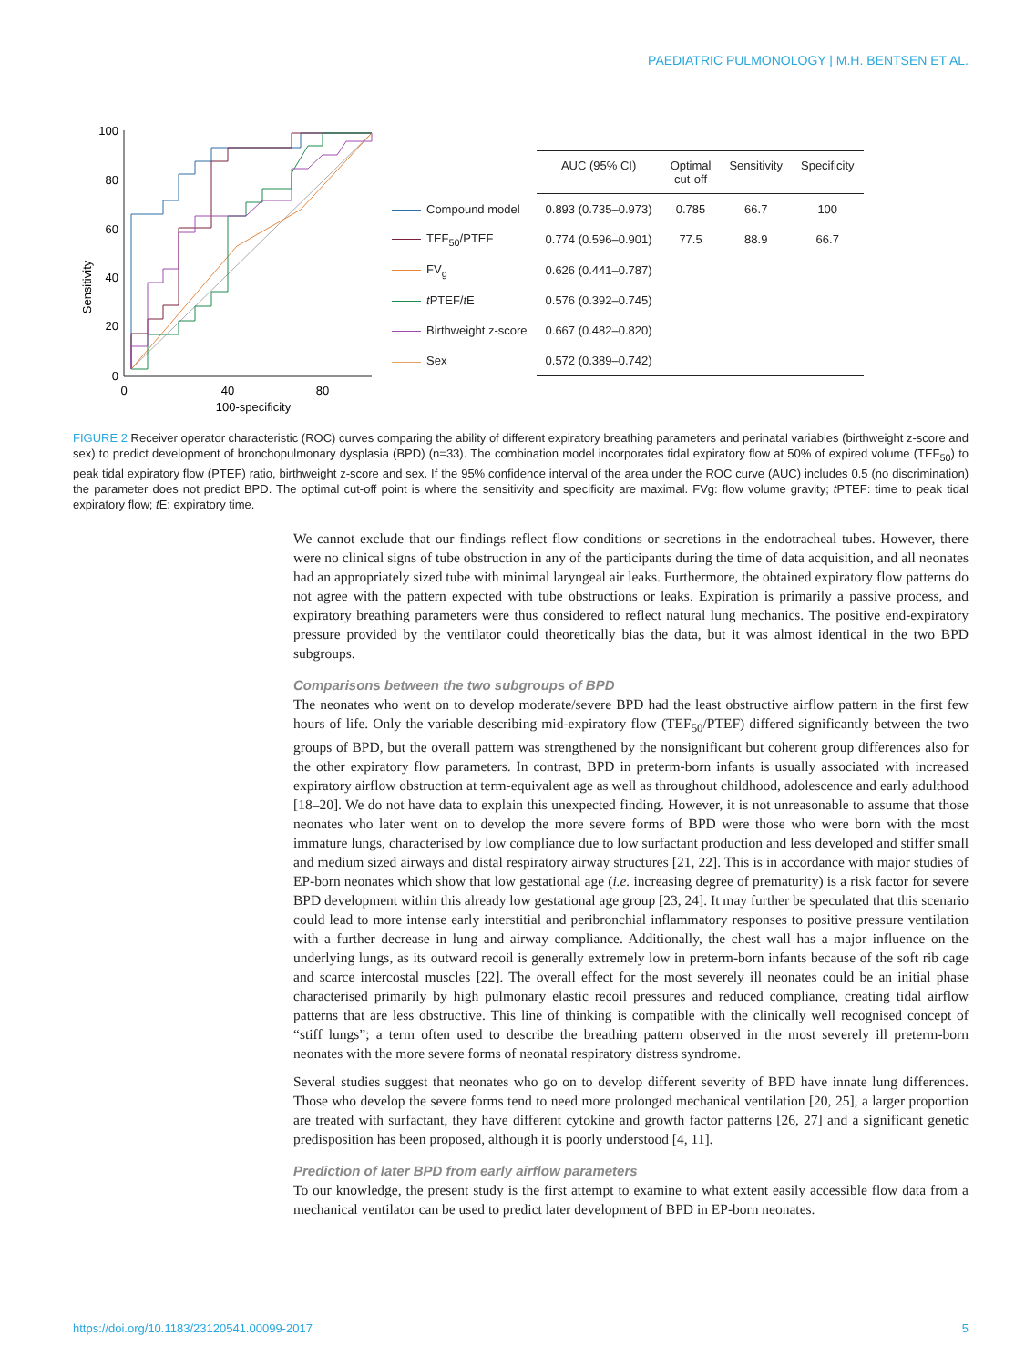PAEDIATRIC PULMONOLOGY | M.H. BENTSEN ET AL.
Sensitivity
100
80
60
40
20
0
0
40
80
100-specificity
| | AUC (95% CI) | Optimal cut-off | Sensitivity | Specificity |
| --- | --- | --- | --- | --- |
| Compound model | 0.893 (0.735–0.973) | 0.785 | 66.7 | 100 |
| TEF<sub>50</sub>/PTEF | 0.774 (0.596–0.901) | 77.5 | 88.9 | 66.7 |
| FV<sub>g</sub> | 0.626 (0.441–0.787) | | | |
| t PTEF/ t E | 0.576 (0.392–0.745) | | | |
| Birthweight z-score | 0.667 (0.482–0.820) | | | |
| Sex | 0.572 (0.389–0.742) | | | |
FIGURE 2 Receiver operator characteristic (ROC) curves comparing the ability of different expiratory breathing parameters and perinatal variables (birthweight z-score and sex) to predict development of bronchopulmonary dysplasia (BPD) (n=33). The combination model incorporates tidal expiratory flow at 50% of expired volume (TEF<sub>50</sub>) to peak tidal expiratory flow (PTEF) ratio, birthweight z-score and sex. If the 95% confidence interval of the area under the ROC curve (AUC) includes 0.5 (no discrimination) the parameter does not predict BPD. The optimal cut-off point is where the sensitivity and specificity are maximal. FVg: flow volume gravity; t PTEF: time to peak tidal expiratory flow; t E: expiratory time.
We cannot exclude that our findings reflect flow conditions or secretions in the endotracheal tubes. However, there were no clinical signs of tube obstruction in any of the participants during the time of data acquisition, and all neonates had an appropriately sized tube with minimal laryngeal air leaks. Furthermore, the obtained expiratory flow patterns do not agree with the pattern expected with tube obstructions or leaks. Expiration is primarily a passive process, and expiratory breathing parameters were thus considered to reflect natural lung mechanics. The positive end-expiratory pressure provided by the ventilator could theoretically bias the data, but it was almost identical in the two BPD subgroups.
Comparisons between the two subgroups of BPD
The neonates who went on to develop moderate/severe BPD had the least obstructive airflow pattern in the first few hours of life. Only the variable describing mid-expiratory flow (TEF<sub>50</sub>/PTEF) differed significantly between the two groups of BPD, but the overall pattern was strengthened by the nonsignificant but coherent group differences also for the other expiratory flow parameters. In contrast, BPD in preterm-born infants is usually associated with increased expiratory airflow obstruction at term-equivalent age as well as throughout childhood, adolescence and early adulthood [18–20]. We do not have data to explain this unexpected finding. However, it is not unreasonable to assume that those neonates who later went on to develop the more severe forms of BPD were those who were born with the most immature lungs, characterised by low compliance due to low surfactant production and less developed and stiffer small and medium sized airways and distal respiratory airway structures [21, 22]. This is in accordance with major studies of EP-born neonates which show that low gestational age (i.e. increasing degree of prematurity) is a risk factor for severe BPD development within this already low gestational age group [23, 24]. It may further be speculated that this scenario could lead to more intense early interstitial and peribronchial inflammatory responses to positive pressure ventilation with a further decrease in lung and airway compliance. Additionally, the chest wall has a major influence on the underlying lungs, as its outward recoil is generally extremely low in preterm-born infants because of the soft rib cage and scarce intercostal muscles [22]. The overall effect for the most severely ill neonates could be an initial phase characterised primarily by high pulmonary elastic recoil pressures and reduced compliance, creating tidal airflow patterns that are less obstructive. This line of thinking is compatible with the clinically well recognised concept of “stiff lungs”; a term often used to describe the breathing pattern observed in the most severely ill preterm-born neonates with the more severe forms of neonatal respiratory distress syndrome.
Several studies suggest that neonates who go on to develop different severity of BPD have innate lung differences. Those who develop the severe forms tend to need more prolonged mechanical ventilation [20, 25], a larger proportion are treated with surfactant, they have different cytokine and growth factor patterns [26, 27] and a significant genetic predisposition has been proposed, although it is poorly understood [4, 11].
Prediction of later BPD from early airflow parameters
To our knowledge, the present study is the first attempt to examine to what extent easily accessible flow data from a mechanical ventilator can be used to predict later development of BPD in EP-born neonates.
https://doi.org/10.1183/23120541.00099-2017 5